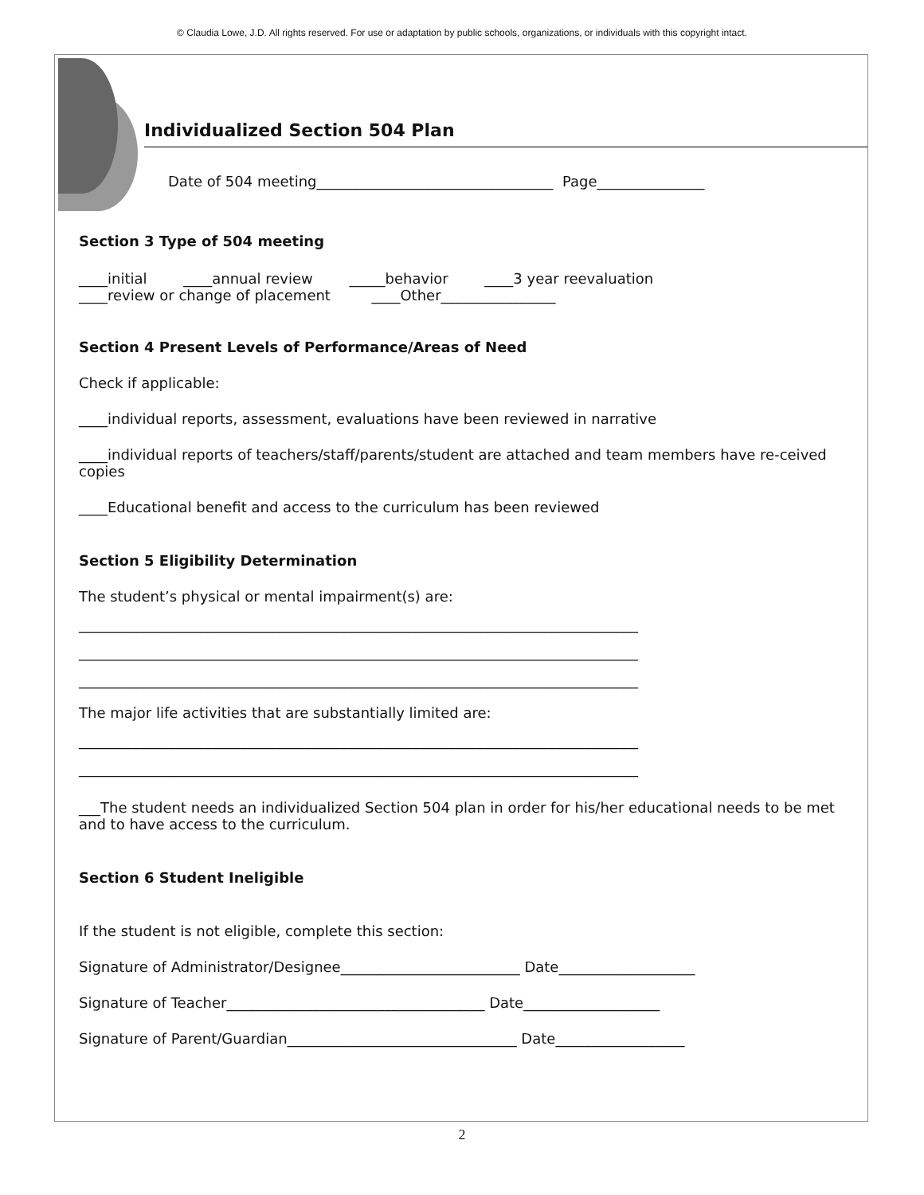© Claudia Lowe, J.D. All rights reserved. For use or adaptation by public schools, organizations, or individuals with this copyright intact.
Individualized Section 504 Plan
Date of 504 meeting_________________________________ Page_______________
Section 3 Type of 504 meeting
____initial ____annual review _____behavior ____3 year reevaluation
____review or change of placement ____Other________________
Section 4 Present Levels of Performance/Areas of Need
Check if applicable:
____individual reports, assessment, evaluations have been reviewed in narrative
____individual reports of teachers/staff/parents/student are attached and team members have re-ceived copies
____Educational benefit and access to the curriculum has been reviewed
Section 5 Eligibility Determination
The student’s physical or mental impairment(s) are:
______________________________________________________________________________
______________________________________________________________________________
______________________________________________________________________________
The major life activities that are substantially limited are:
______________________________________________________________________________
______________________________________________________________________________
___The student needs an individualized Section 504 plan in order for his/her educational needs to be met and to have access to the curriculum.
Section 6 Student Ineligible
If the student is not eligible, complete this section:
Signature of Administrator/Designee_________________________ Date___________________
Signature of Teacher____________________________________ Date___________________
Signature of Parent/Guardian________________________________ Date__________________
2